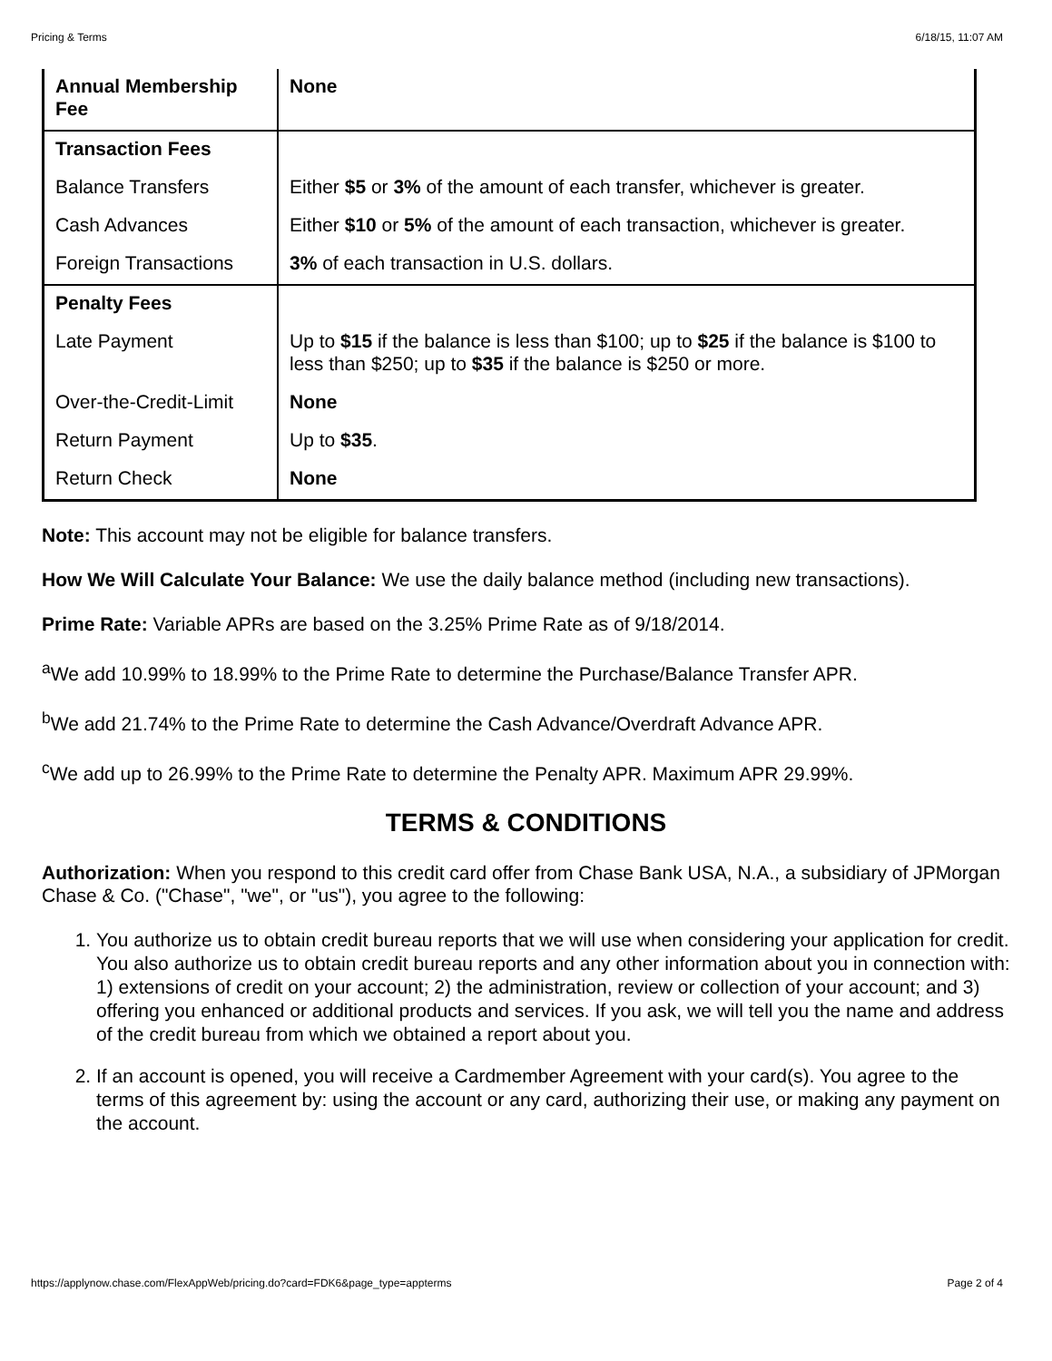Pricing & Terms 6/18/15, 11:07 AM
| Annual Membership Fee | None |
| Transaction Fees | |
| Balance Transfers | Either $5 or 3% of the amount of each transfer, whichever is greater. |
| Cash Advances | Either $10 or 5% of the amount of each transaction, whichever is greater. |
| Foreign Transactions | 3% of each transaction in U.S. dollars. |
| Penalty Fees | |
| Late Payment | Up to $15 if the balance is less than $100; up to $25 if the balance is $100 to less than $250; up to $35 if the balance is $250 or more. |
| Over-the-Credit-Limit | None |
| Return Payment | Up to $35 . |
| Return Check | None |
Note: This account may not be eligible for balance transfers.
How We Will Calculate Your Balance: We use the daily balance method (including new transactions).
Prime Rate: Variable APRs are based on the 3.25% Prime Rate as of 9/18/2014.
<sup>a</sup> We add 10.99% to 18.99% to the Prime Rate to determine the Purchase/Balance Transfer APR.
<sup>b</sup> We add 21.74% to the Prime Rate to determine the Cash Advance/Overdraft Advance APR.
<sup>c</sup> We add up to 26.99% to the Prime Rate to determine the Penalty APR. Maximum APR 29.99%.
TERMS & CONDITIONS
Authorization: When you respond to this credit card offer from Chase Bank USA, N.A., a subsidiary of JPMorgan Chase & Co. ("Chase", "we", or "us"), you agree to the following:
1. You authorize us to obtain credit bureau reports that we will use when considering your application for credit. You also authorize us to obtain credit bureau reports and any other information about you in connection with: 1) extensions of credit on your account; 2) the administration, review or collection of your account; and 3) offering you enhanced or additional products and services. If you ask, we will tell you the name and address of the credit bureau from which we obtained a report about you.
2. If an account is opened, you will receive a Cardmember Agreement with your card(s). You agree to the terms of this agreement by: using the account or any card, authorizing their use, or making any payment on the account.
https://applynow.chase.com/FlexAppWeb/pricing.do?card=FDK6&page_type=appterms Page 2 of 4